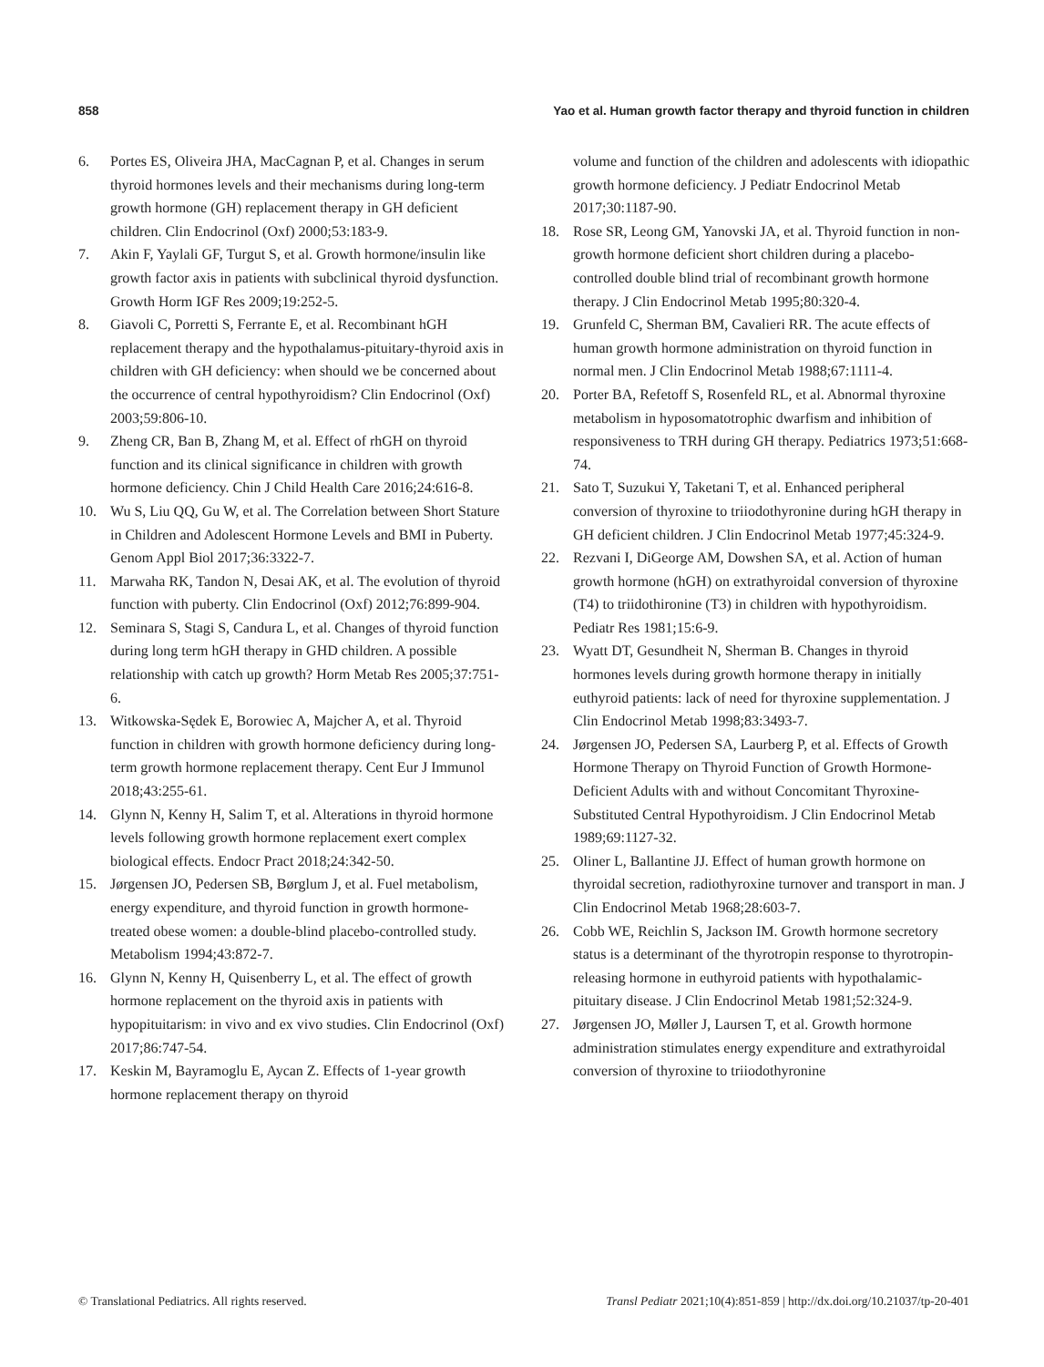858 Yao et al. Human growth factor therapy and thyroid function in children
6. Portes ES, Oliveira JHA, MacCagnan P, et al. Changes in serum thyroid hormones levels and their mechanisms during long-term growth hormone (GH) replacement therapy in GH deficient children. Clin Endocrinol (Oxf) 2000;53:183-9.
7. Akin F, Yaylali GF, Turgut S, et al. Growth hormone/insulin like growth factor axis in patients with subclinical thyroid dysfunction. Growth Horm IGF Res 2009;19:252-5.
8. Giavoli C, Porretti S, Ferrante E, et al. Recombinant hGH replacement therapy and the hypothalamus-pituitary-thyroid axis in children with GH deficiency: when should we be concerned about the occurrence of central hypothyroidism? Clin Endocrinol (Oxf) 2003;59:806-10.
9. Zheng CR, Ban B, Zhang M, et al. Effect of rhGH on thyroid function and its clinical significance in children with growth hormone deficiency. Chin J Child Health Care 2016;24:616-8.
10. Wu S, Liu QQ, Gu W, et al. The Correlation between Short Stature in Children and Adolescent Hormone Levels and BMI in Puberty. Genom Appl Biol 2017;36:3322-7.
11. Marwaha RK, Tandon N, Desai AK, et al. The evolution of thyroid function with puberty. Clin Endocrinol (Oxf) 2012;76:899-904.
12. Seminara S, Stagi S, Candura L, et al. Changes of thyroid function during long term hGH therapy in GHD children. A possible relationship with catch up growth? Horm Metab Res 2005;37:751-6.
13. Witkowska-Sędek E, Borowiec A, Majcher A, et al. Thyroid function in children with growth hormone deficiency during long-term growth hormone replacement therapy. Cent Eur J Immunol 2018;43:255-61.
14. Glynn N, Kenny H, Salim T, et al. Alterations in thyroid hormone levels following growth hormone replacement exert complex biological effects. Endocr Pract 2018;24:342-50.
15. Jørgensen JO, Pedersen SB, Børglum J, et al. Fuel metabolism, energy expenditure, and thyroid function in growth hormone-treated obese women: a double-blind placebo-controlled study. Metabolism 1994;43:872-7.
16. Glynn N, Kenny H, Quisenberry L, et al. The effect of growth hormone replacement on the thyroid axis in patients with hypopituitarism: in vivo and ex vivo studies. Clin Endocrinol (Oxf) 2017;86:747-54.
17. Keskin M, Bayramoglu E, Aycan Z. Effects of 1-year growth hormone replacement therapy on thyroid
volume and function of the children and adolescents with idiopathic growth hormone deficiency. J Pediatr Endocrinol Metab 2017;30:1187-90.
18. Rose SR, Leong GM, Yanovski JA, et al. Thyroid function in non-growth hormone deficient short children during a placebo-controlled double blind trial of recombinant growth hormone therapy. J Clin Endocrinol Metab 1995;80:320-4.
19. Grunfeld C, Sherman BM, Cavalieri RR. The acute effects of human growth hormone administration on thyroid function in normal men. J Clin Endocrinol Metab 1988;67:1111-4.
20. Porter BA, Refetoff S, Rosenfeld RL, et al. Abnormal thyroxine metabolism in hyposomatotrophic dwarfism and inhibition of responsiveness to TRH during GH therapy. Pediatrics 1973;51:668-74.
21. Sato T, Suzukui Y, Taketani T, et al. Enhanced peripheral conversion of thyroxine to triiodothyronine during hGH therapy in GH deficient children. J Clin Endocrinol Metab 1977;45:324-9.
22. Rezvani I, DiGeorge AM, Dowshen SA, et al. Action of human growth hormone (hGH) on extrathyroidal conversion of thyroxine (T4) to triidothironine (T3) in children with hypothyroidism. Pediatr Res 1981;15:6-9.
23. Wyatt DT, Gesundheit N, Sherman B. Changes in thyroid hormones levels during growth hormone therapy in initially euthyroid patients: lack of need for thyroxine supplementation. J Clin Endocrinol Metab 1998;83:3493-7.
24. Jørgensen JO, Pedersen SA, Laurberg P, et al. Effects of Growth Hormone Therapy on Thyroid Function of Growth Hormone-Deficient Adults with and without Concomitant Thyroxine-Substituted Central Hypothyroidism. J Clin Endocrinol Metab 1989;69:1127-32.
25. Oliner L, Ballantine JJ. Effect of human growth hormone on thyroidal secretion, radiothyroxine turnover and transport in man. J Clin Endocrinol Metab 1968;28:603-7.
26. Cobb WE, Reichlin S, Jackson IM. Growth hormone secretory status is a determinant of the thyrotropin response to thyrotropin-releasing hormone in euthyroid patients with hypothalamic-pituitary disease. J Clin Endocrinol Metab 1981;52:324-9.
27. Jørgensen JO, Møller J, Laursen T, et al. Growth hormone administration stimulates energy expenditure and extrathyroidal conversion of thyroxine to triiodothyronine
© Translational Pediatrics. All rights reserved. Transl Pediatr 2021;10(4):851-859 | http://dx.doi.org/10.21037/tp-20-401